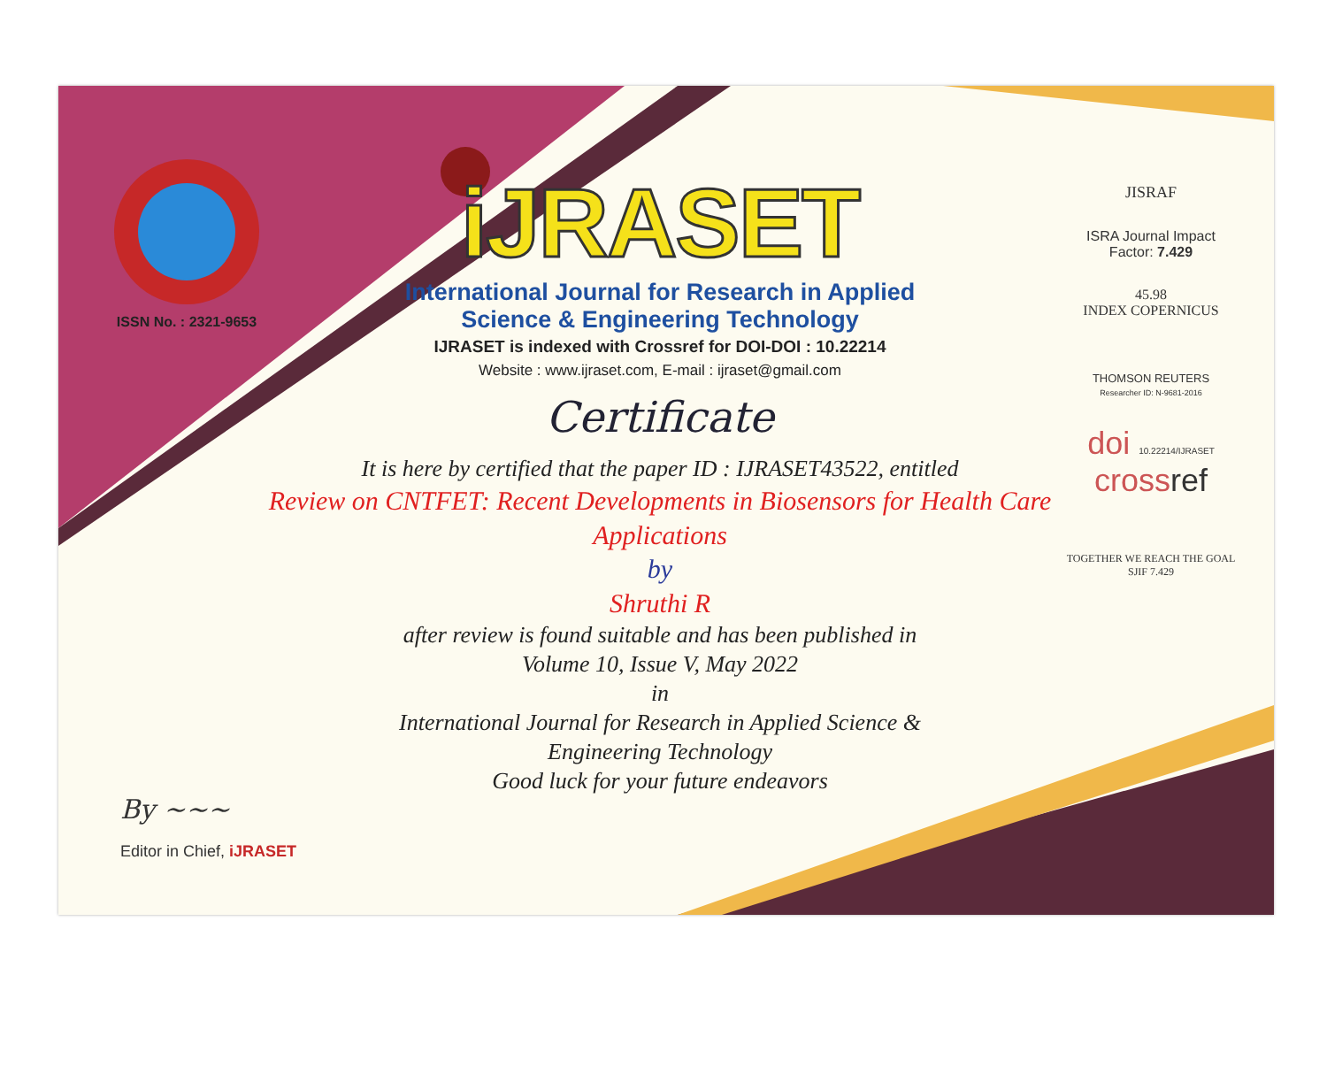ISSN No. : 2321-9653
iJRASET
International Journal for Research in Applied
Science & Engineering Technology
IJRASET is indexed with Crossref for DOI-DOI : 10.22214
Website : www.ijraset.com, E-mail : ijraset@gmail.com
Certificate
It is here by certified that the paper ID : IJRASET43522, entitled
Review on CNTFET: Recent Developments in Biosensors for Health Care Applications
by
Shruthi R
after review is found suitable and has been published in
Volume 10, Issue V, May 2022
in
International Journal for Research in Applied Science &
Engineering Technology
Good luck for your future endeavors
JISRAF
ISRA Journal Impact
Factor: 7.429
45.98
INDEX COPERNICUS
THOMSON REUTERS
Researcher ID: N-9681-2016
doi 10.22214/IJRASET
crossref
TOGETHER WE REACH THE GOAL
SJIF 7.429
By ~~~
Editor in Chief, iJRASET